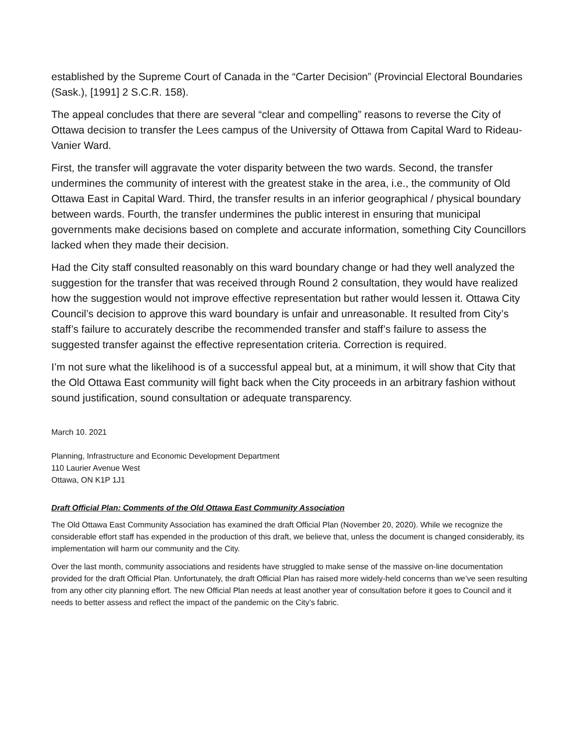established by the Supreme Court of Canada in the “Carter Decision” (Provincial Electoral Boundaries (Sask.), [1991] 2 S.C.R. 158).
The appeal concludes that there are several “clear and compelling” reasons to reverse the City of Ottawa decision to transfer the Lees campus of the University of Ottawa from Capital Ward to Rideau-Vanier Ward.
First, the transfer will aggravate the voter disparity between the two wards. Second, the transfer undermines the community of interest with the greatest stake in the area, i.e., the community of Old Ottawa East in Capital Ward. Third, the transfer results in an inferior geographical / physical boundary between wards. Fourth, the transfer undermines the public interest in ensuring that municipal governments make decisions based on complete and accurate information, something City Councillors lacked when they made their decision.
Had the City staff consulted reasonably on this ward boundary change or had they well analyzed the suggestion for the transfer that was received through Round 2 consultation, they would have realized how the suggestion would not improve effective representation but rather would lessen it. Ottawa City Council’s decision to approve this ward boundary is unfair and unreasonable. It resulted from City’s staff’s failure to accurately describe the recommended transfer and staff’s failure to assess the suggested transfer against the effective representation criteria. Correction is required.
I’m not sure what the likelihood is of a successful appeal but, at a minimum, it will show that City that the Old Ottawa East community will fight back when the City proceeds in an arbitrary fashion without sound justification, sound consultation or adequate transparency.
March 10. 2021
Planning, Infrastructure and Economic Development Department
110 Laurier Avenue West
Ottawa, ON K1P 1J1
Draft Official Plan: Comments of the Old Ottawa East Community Association
The Old Ottawa East Community Association has examined the draft Official Plan (November 20, 2020). While we recognize the considerable effort staff has expended in the production of this draft, we believe that, unless the document is changed considerably, its implementation will harm our community and the City.
Over the last month, community associations and residents have struggled to make sense of the massive on-line documentation provided for the draft Official Plan. Unfortunately, the draft Official Plan has raised more widely-held concerns than we’ve seen resulting from any other city planning effort. The new Official Plan needs at least another year of consultation before it goes to Council and it needs to better assess and reflect the impact of the pandemic on the City’s fabric.